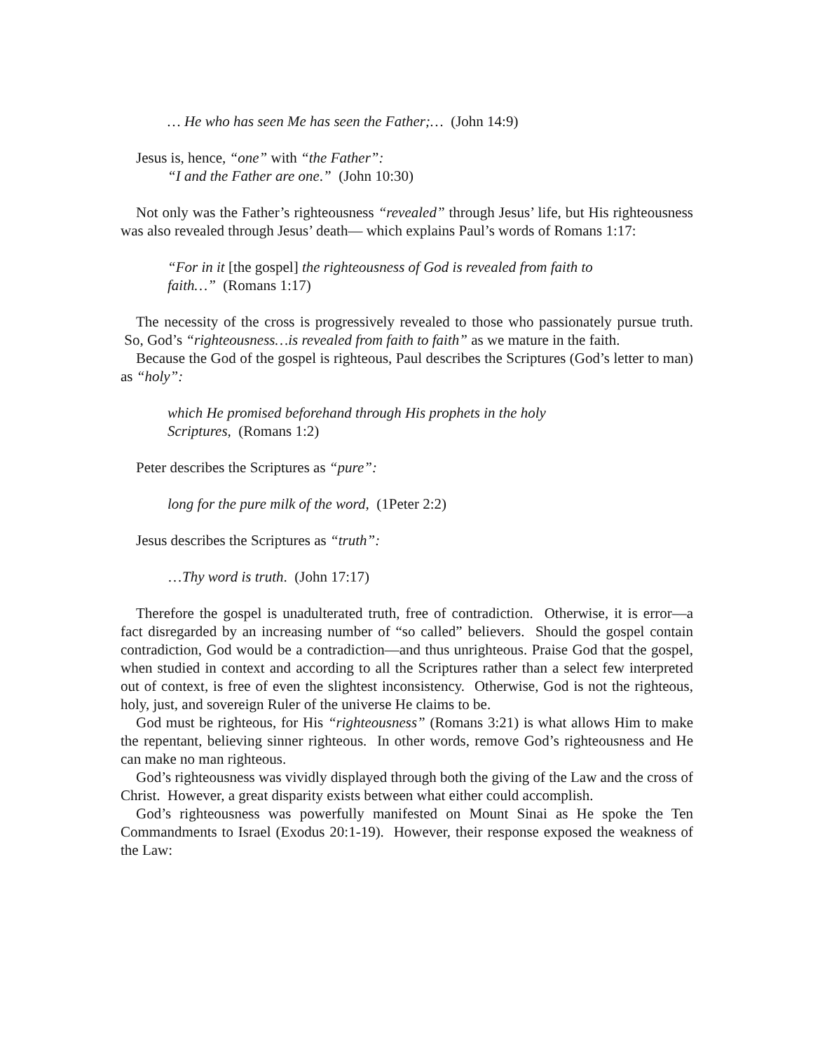… He who has seen Me has seen the Father;… (John 14:9)
Jesus is, hence, “one” with “the Father”:
“I and the Father are one.” (John 10:30)
Not only was the Father’s righteousness “revealed” through Jesus’ life, but His righteousness was also revealed through Jesus’ death— which explains Paul’s words of Romans 1:17:
“For in it [the gospel] the righteousness of God is revealed from faith to
faith…” (Romans 1:17)
The necessity of the cross is progressively revealed to those who passionately pursue truth. So, God’s “righteousness…is revealed from faith to faith” as we mature in the faith.
Because the God of the gospel is righteous, Paul describes the Scriptures (God’s letter to man) as “holy”:
which He promised beforehand through His prophets in the holy
Scriptures, (Romans 1:2)
Peter describes the Scriptures as “pure”:
long for the pure milk of the word, (1Peter 2:2)
Jesus describes the Scriptures as “truth”:
…Thy word is truth. (John 17:17)
Therefore the gospel is unadulterated truth, free of contradiction. Otherwise, it is error—a fact disregarded by an increasing number of “so called” believers. Should the gospel contain contradiction, God would be a contradiction—and thus unrighteous. Praise God that the gospel, when studied in context and according to all the Scriptures rather than a select few interpreted out of context, is free of even the slightest inconsistency. Otherwise, God is not the righteous, holy, just, and sovereign Ruler of the universe He claims to be.
God must be righteous, for His “righteousness” (Romans 3:21) is what allows Him to make the repentant, believing sinner righteous. In other words, remove God’s righteousness and He can make no man righteous.
God’s righteousness was vividly displayed through both the giving of the Law and the cross of Christ. However, a great disparity exists between what either could accomplish.
God’s righteousness was powerfully manifested on Mount Sinai as He spoke the Ten Commandments to Israel (Exodus 20:1-19). However, their response exposed the weakness of the Law: